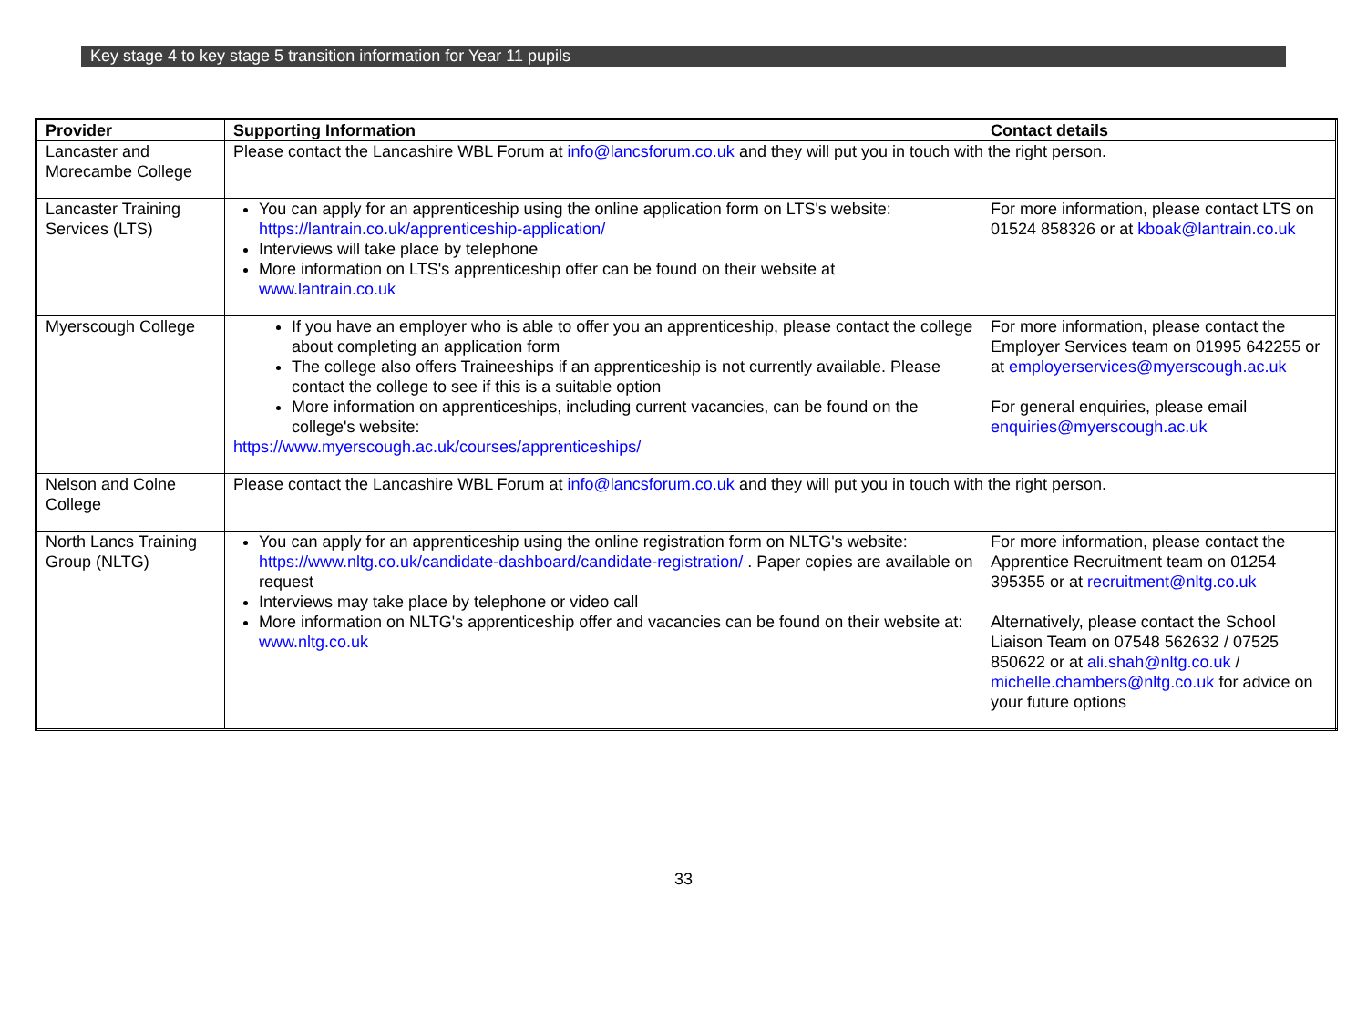Key stage 4 to key stage 5 transition information for Year 11 pupils
| Provider | Supporting Information | Contact details |
| --- | --- | --- |
| Lancaster and Morecambe College | Please contact the Lancashire WBL Forum at info@lancsforum.co.uk and they will put you in touch with the right person. | |
| Lancaster Training Services (LTS) | You can apply for an apprenticeship using the online application form on LTS's website: https://lantrain.co.uk/apprenticeship-application/ Interviews will take place by telephone More information on LTS's apprenticeship offer can be found on their website at www.lantrain.co.uk | For more information, please contact LTS on 01524 858326 or at kboak@lantrain.co.uk |
| Myerscough College | If you have an employer who is able to offer you an apprenticeship, please contact the college about completing an application form The college also offers Traineeships if an apprenticeship is not currently available. Please contact the college to see if this is a suitable option More information on apprenticeships, including current vacancies, can be found on the college's website: https://www.myerscough.ac.uk/courses/apprenticeships/ | For more information, please contact the Employer Services team on 01995 642255 or at employerservices@myerscough.ac.uk For general enquiries, please email enquiries@myerscough.ac.uk |
| Nelson and Colne College | Please contact the Lancashire WBL Forum at info@lancsforum.co.uk and they will put you in touch with the right person. | |
| North Lancs Training Group (NLTG) | You can apply for an apprenticeship using the online registration form on NLTG's website: https://www.nltg.co.uk/candidate-dashboard/candidate-registration/ . Paper copies are available on request Interviews may take place by telephone or video call More information on NLTG's apprenticeship offer and vacancies can be found on their website at: www.nltg.co.uk | For more information, please contact the Apprentice Recruitment team on 01254 395355 or at recruitment@nltg.co.uk Alternatively, please contact the School Liaison Team on 07548 562632 / 07525 850622 or at ali.shah@nltg.co.uk / michelle.chambers@nltg.co.uk for advice on your future options |
33